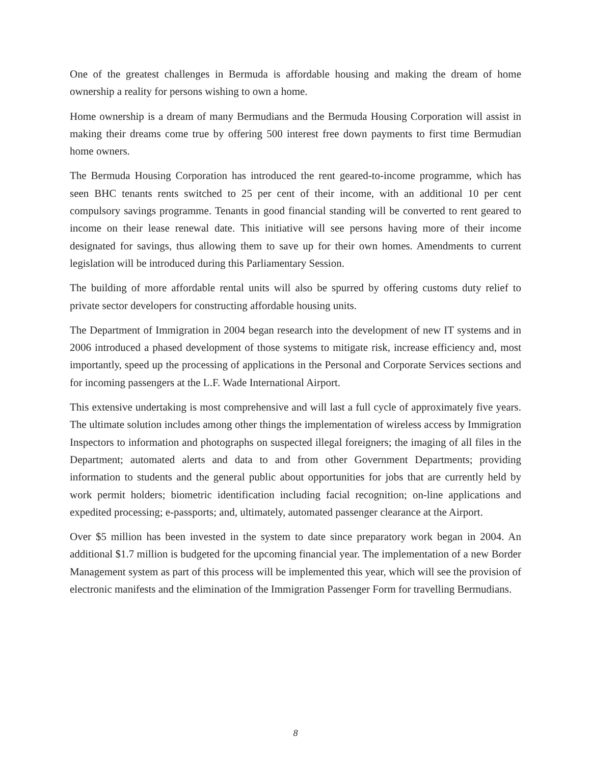One of the greatest challenges in Bermuda is affordable housing and making the dream of home ownership a reality for persons wishing to own a home.
Home ownership is a dream of many Bermudians and the Bermuda Housing Corporation will assist in making their dreams come true by offering 500 interest free down payments to first time Bermudian home owners.
The Bermuda Housing Corporation has introduced the rent geared-to-income programme, which has seen BHC tenants rents switched to 25 per cent of their income, with an additional 10 per cent compulsory savings programme. Tenants in good financial standing will be converted to rent geared to income on their lease renewal date. This initiative will see persons having more of their income designated for savings, thus allowing them to save up for their own homes. Amendments to current legislation will be introduced during this Parliamentary Session.
The building of more affordable rental units will also be spurred by offering customs duty relief to private sector developers for constructing affordable housing units.
The Department of Immigration in 2004 began research into the development of new IT systems and in 2006 introduced a phased development of those systems to mitigate risk, increase efficiency and, most importantly, speed up the processing of applications in the Personal and Corporate Services sections and for incoming passengers at the L.F. Wade International Airport.
This extensive undertaking is most comprehensive and will last a full cycle of approximately five years. The ultimate solution includes among other things the implementation of wireless access by Immigration Inspectors to information and photographs on suspected illegal foreigners; the imaging of all files in the Department; automated alerts and data to and from other Government Departments; providing information to students and the general public about opportunities for jobs that are currently held by work permit holders; biometric identification including facial recognition; on-line applications and expedited processing; e-passports; and, ultimately, automated passenger clearance at the Airport.
Over $5 million has been invested in the system to date since preparatory work began in 2004. An additional $1.7 million is budgeted for the upcoming financial year. The implementation of a new Border Management system as part of this process will be implemented this year, which will see the provision of electronic manifests and the elimination of the Immigration Passenger Form for travelling Bermudians.
8